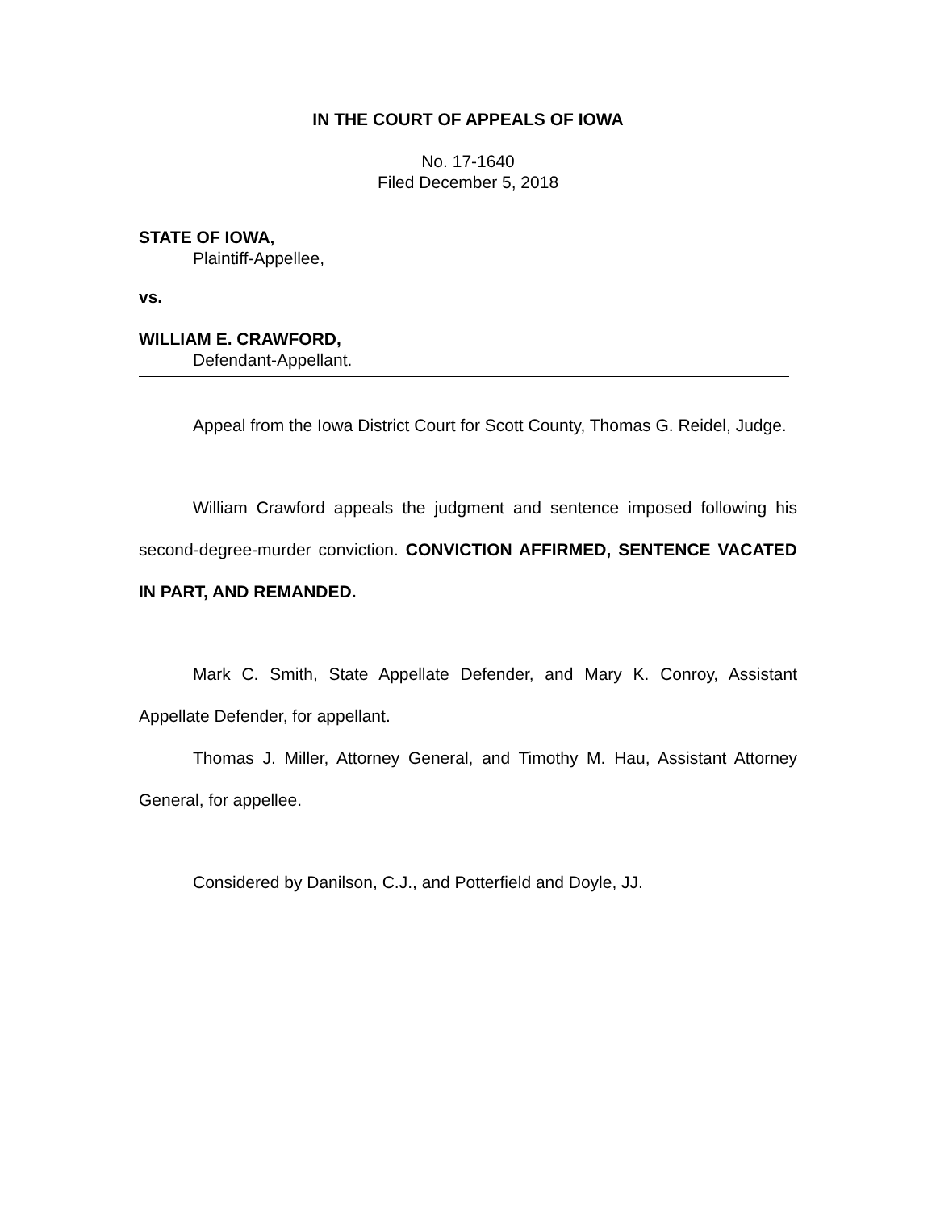IN THE COURT OF APPEALS OF IOWA
No. 17-1640
Filed December 5, 2018
STATE OF IOWA,
Plaintiff-Appellee,
vs.
WILLIAM E. CRAWFORD,
Defendant-Appellant.
Appeal from the Iowa District Court for Scott County, Thomas G. Reidel, Judge.
William Crawford appeals the judgment and sentence imposed following his second-degree-murder conviction. CONVICTION AFFIRMED, SENTENCE VACATED IN PART, AND REMANDED.
Mark C. Smith, State Appellate Defender, and Mary K. Conroy, Assistant Appellate Defender, for appellant.
Thomas J. Miller, Attorney General, and Timothy M. Hau, Assistant Attorney General, for appellee.
Considered by Danilson, C.J., and Potterfield and Doyle, JJ.